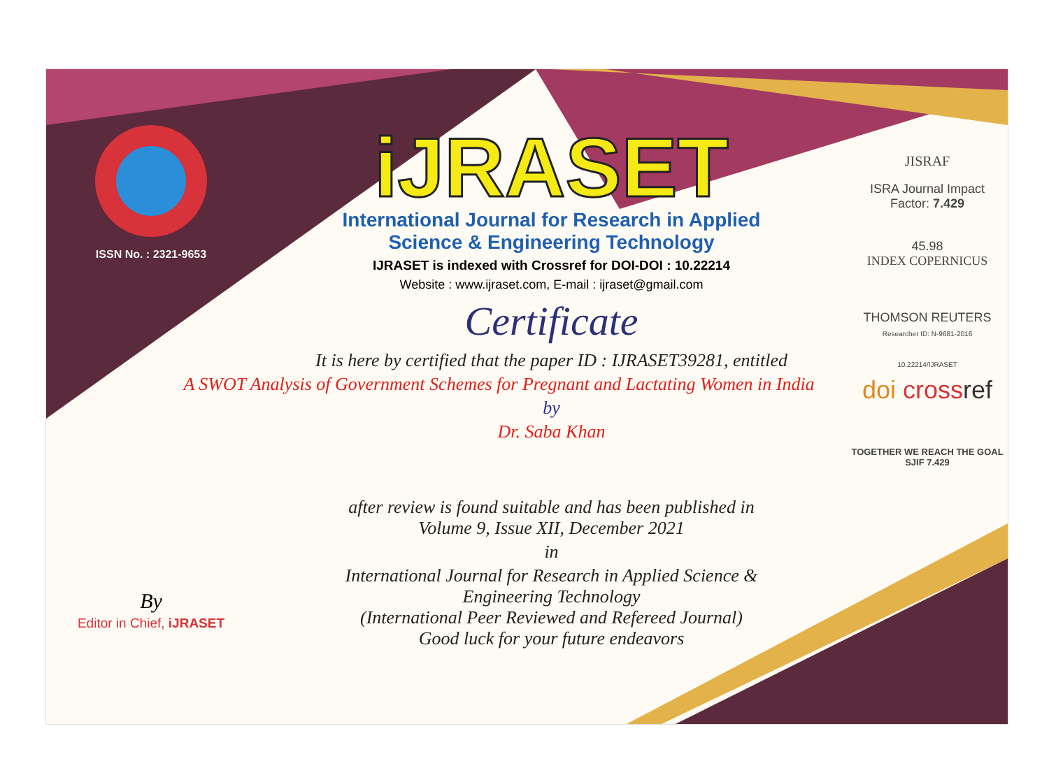ISSN No. : 2321-9653
By
Editor in Chief, iJRASET
iJRASET
International Journal for Research in Applied
Science & Engineering Technology
IJRASET is indexed with Crossref for DOI-DOI : 10.22214
Website : www.ijraset.com, E-mail : ijraset@gmail.com
Certificate
It is here by certified that the paper ID : IJRASET39281, entitled
A SWOT Analysis of Government Schemes for Pregnant and Lactating Women in India
by
Dr. Saba Khan
after review is found suitable and has been published in
Volume 9, Issue XII, December 2021
in
International Journal for Research in Applied Science &
Engineering Technology
(International Peer Reviewed and Refereed Journal)
Good luck for your future endeavors
JISRAF
ISRA Journal Impact
Factor: 7.429
45.98
INDEX COPERNICUS
THOMSON REUTERS
Researcher ID: N-9681-2016
10.22214/IJRASET
doi cross ref
TOGETHER WE REACH THE GOAL
SJIF 7.429